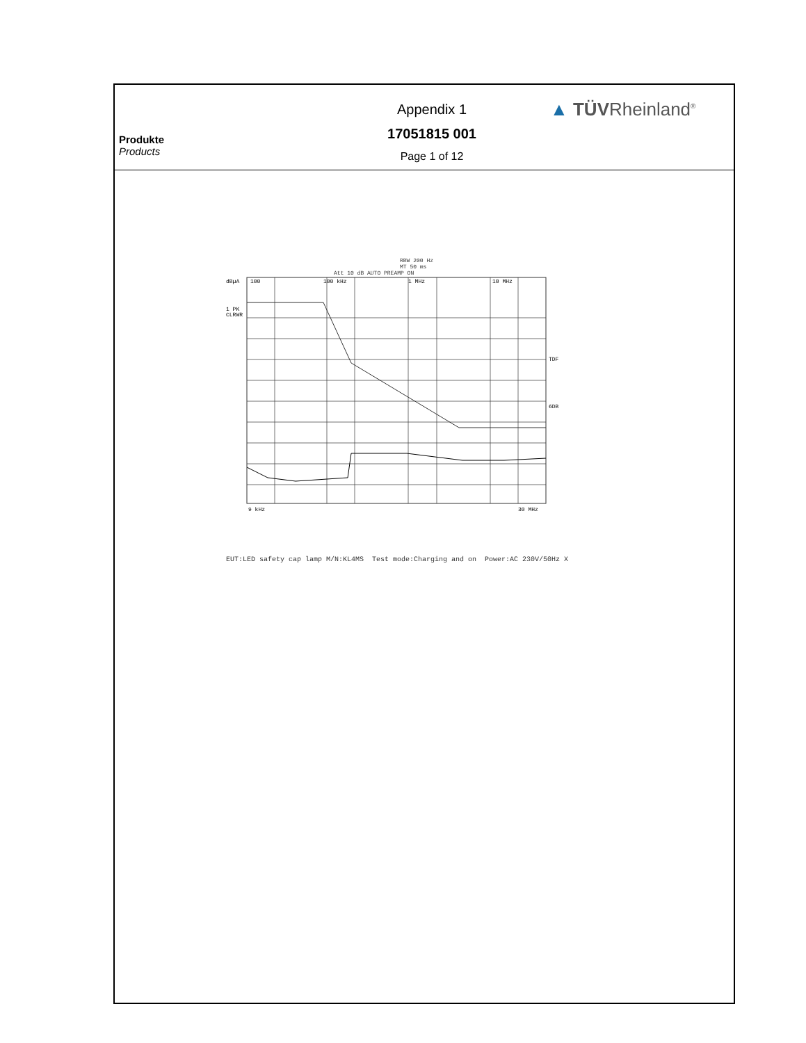Produkte
Products
Appendix 1
17051815 001
Page 1 of 12
▲ TÜVRheinland<sup>®</sup>
RBW 200 Hz
MT 50 ms
Att 10 dB AUTO PREAMP ON
dBµA
1 PK
CLRWR
100
100 kHz
1 MHz
10 MHz
TDF
6DB
9 kHz
30 MHz
EUT:LED safety cap lamp M/N:KL4MS Test mode:Charging and on Power:AC 230V/50Hz X